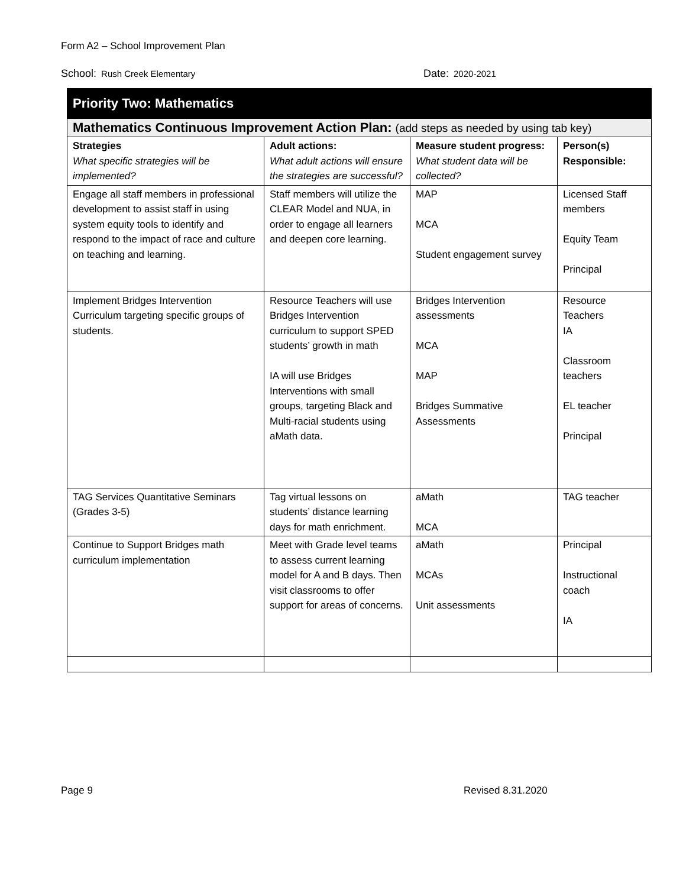Form A2 – School Improvement Plan
School: Rush Creek Elementary
Date: 2020-2021
| Priority Two: Mathematics | | | |
| Mathematics Continuous Improvement Action Plan: (add steps as needed by using tab key) | | | |
| Strategies What specific strategies will be implemented? | Adult actions: What adult actions will ensure the strategies are successful? | Measure student progress: What student data will be collected? | Person(s) Responsible: |
| Engage all staff members in professional development to assist staff in using system equity tools to identify and respond to the impact of race and culture on teaching and learning. | Staff members will utilize the CLEAR Model and NUA, in order to engage all learners and deepen core learning. | MAP MCA Student engagement survey | Licensed Staff members Equity Team Principal |
| Implement Bridges Intervention Curriculum targeting specific groups of students. | Resource Teachers will use Bridges Intervention curriculum to support SPED students’ growth in math IA will use Bridges Interventions with small groups, targeting Black and Multi-racial students using aMath data. | Bridges Intervention assessments MCA MAP Bridges Summative Assessments | Resource Teachers IA Classroom teachers EL teacher Principal |
| TAG Services Quantitative Seminars (Grades 3-5) | Tag virtual lessons on students’ distance learning days for math enrichment. | aMath MCA | TAG teacher |
| Continue to Support Bridges math curriculum implementation | Meet with Grade level teams to assess current learning model for A and B days. Then visit classrooms to offer support for areas of concerns. | aMath MCAs Unit assessments | Principal Instructional coach IA |
Page 9 Revised 8.31.2020